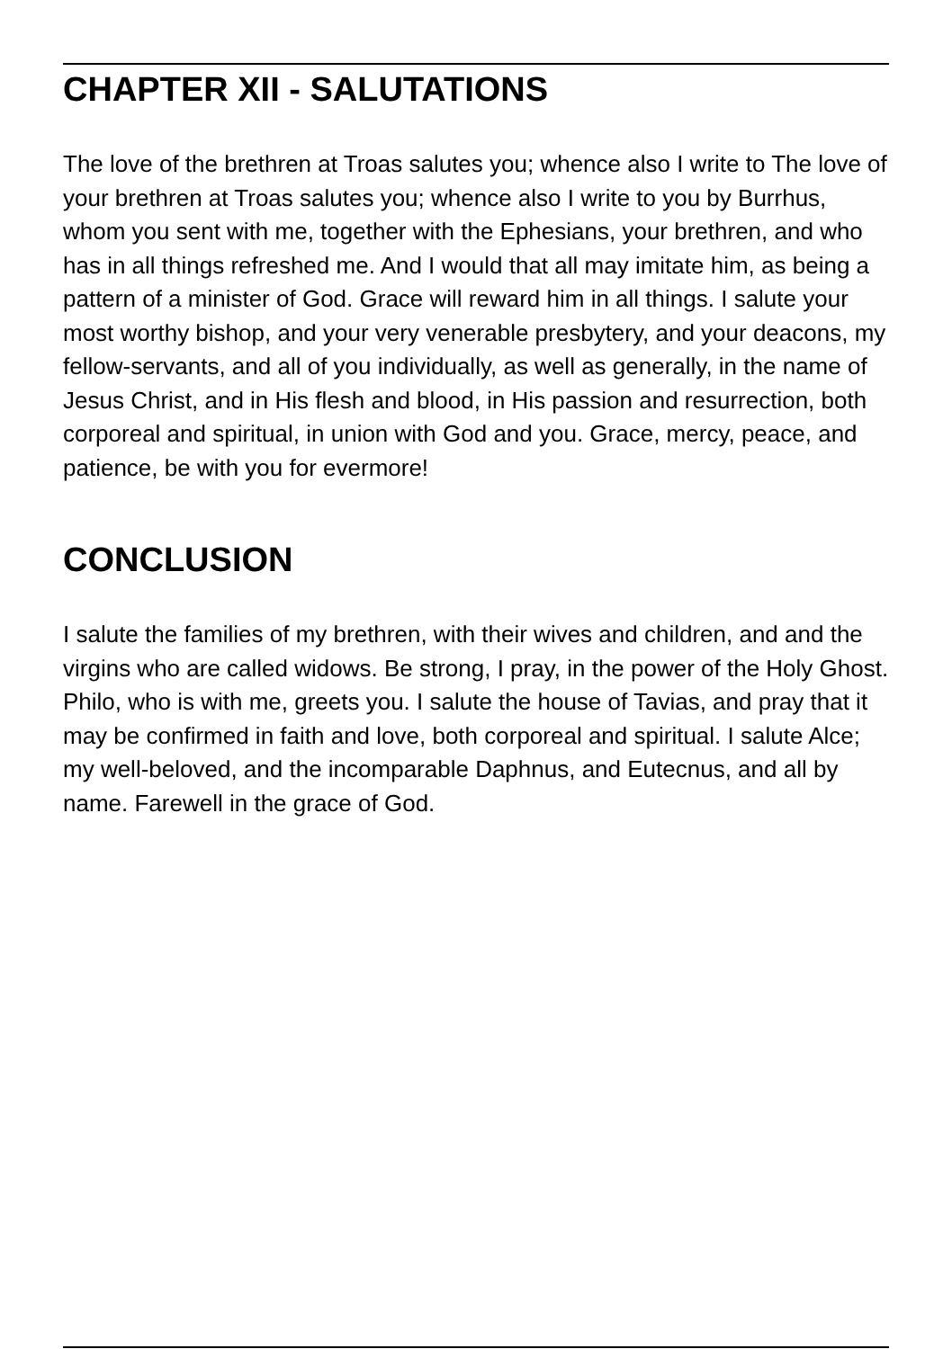CHAPTER XII - SALUTATIONS
The love of the brethren at Troas salutes you; whence also I write to The love of your brethren at Troas salutes you; whence also I write to you by Burrhus, whom you sent with me, together with the Ephesians, your brethren, and who has in all things refreshed me. And I would that all may imitate him, as being a pattern of a minister of God. Grace will reward him in all things. I salute your most worthy bishop, and your very venerable presbytery, and your deacons, my fellow-servants, and all of you individually, as well as generally, in the name of Jesus Christ, and in His flesh and blood, in His passion and resurrection, both corporeal and spiritual, in union with God and you. Grace, mercy, peace, and patience, be with you for evermore!
CONCLUSION
I salute the families of my brethren, with their wives and children, and and the virgins who are called widows. Be strong, I pray, in the power of the Holy Ghost. Philo, who is with me, greets you. I salute the house of Tavias, and pray that it may be confirmed in faith and love, both corporeal and spiritual. I salute Alce; my well-beloved, and the incomparable Daphnus, and Eutecnus, and all by name. Farewell in the grace of God.